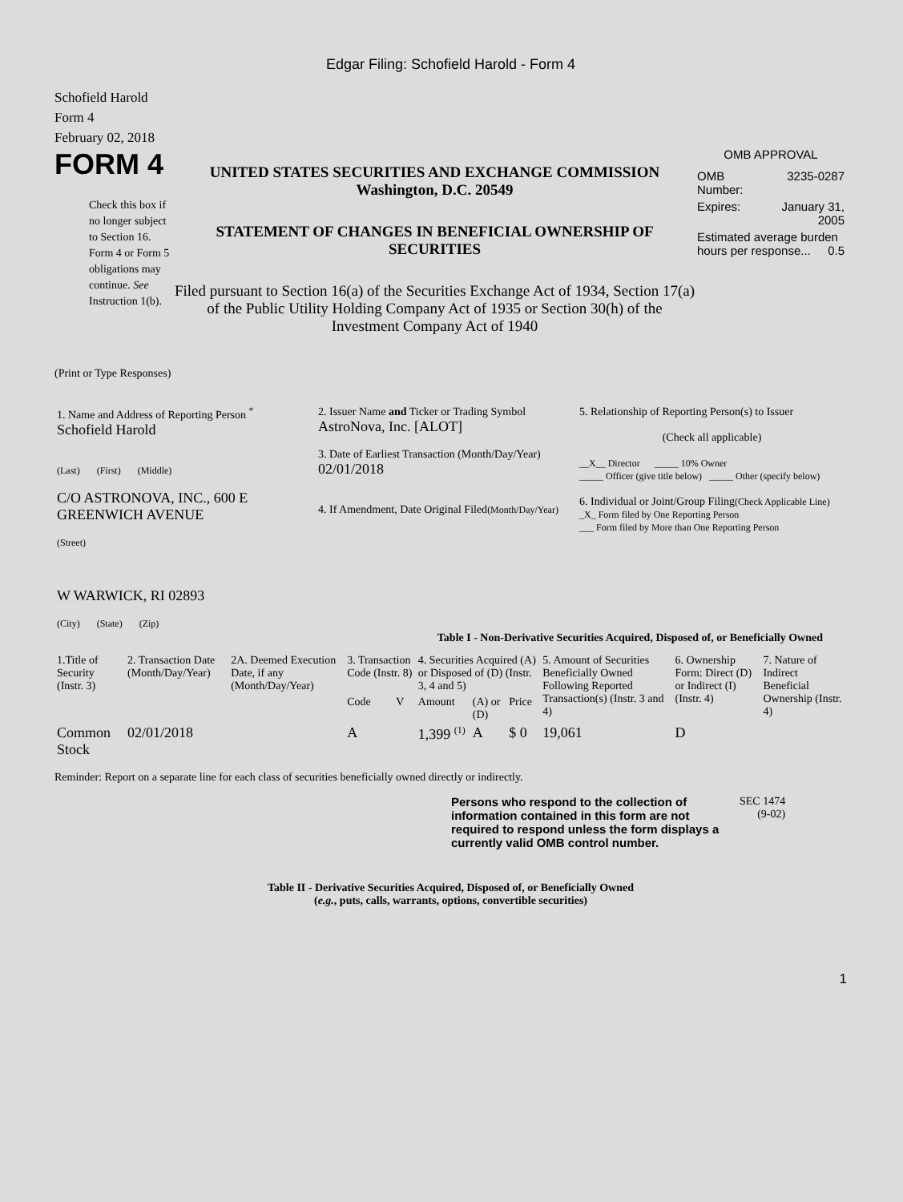Edgar Filing: Schofield Harold - Form 4
Schofield Harold
Form 4
February 02, 2018
FORM 4
Check this box if no longer subject to Section 16. Form 4 or Form 5 obligations may continue. See Instruction 1(b).
UNITED STATES SECURITIES AND EXCHANGE COMMISSION
Washington, D.C. 20549
STATEMENT OF CHANGES IN BENEFICIAL OWNERSHIP OF SECURITIES
Filed pursuant to Section 16(a) of the Securities Exchange Act of 1934, Section 17(a) of the Public Utility Holding Company Act of 1935 or Section 30(h) of the Investment Company Act of 1940
OMB APPROVAL
| OMB Number: | 3235-0287 |
| Expires: | January 31, 2005 |
| Estimated average burden hours per response... 0.5 | |
(Print or Type Responses)
| 1. Name and Address of Reporting Person <sup>*</sup> Schofield Harold (Last) (First) (Middle) C/O ASTRONOVA, INC., 600 E GREENWICH AVENUE (Street) W WARWICK, RI 02893 (City) (State) (Zip) | 2. Issuer Name and Ticker or Trading Symbol AstroNova, Inc. [ALOT] 3. Date of Earliest Transaction (Month/Day/Year) 02/01/2018 4. If Amendment, Date Original Filed (Month/Day/Year) | 5. Relationship of Reporting Person(s) to Issuer (Check all applicable) __X__ Director _____ 10% Owner _____ Officer (give title below) _____ Other (specify below) 6. Individual or Joint/Group Filing (Check Applicable Line) _X_ Form filed by One Reporting Person ___ Form filed by More than One Reporting Person |
Table I - Non-Derivative Securities Acquired, Disposed of, or Beneficially Owned
| 1.Title of Security (Instr. 3) | 2. Transaction Date (Month/Day/Year) | 2A. Deemed Execution Date, if any (Month/Day/Year) | 3. Transaction Code (Instr. 8) | | 4. Securities Acquired (A) or Disposed of (D) (Instr. 3, 4 and 5) | | | 5. Amount of Securities Beneficially Owned Following Reported Transaction(s) (Instr. 3 and 4) | 6. Ownership Form: Direct (D) or Indirect (I) (Instr. 4) | 7. Nature of Indirect Beneficial Ownership (Instr. 4) |
| --- | --- | --- | --- | --- | --- | --- | --- | --- | --- | --- |
| | | | Code | V | Amount | (A) or (D) | Price | | | |
| Common Stock | 02/01/2018 | | A | | 1,399 <sup>(1)</sup> | A | $ 0 | 19,061 | D | |
Reminder: Report on a separate line for each class of securities beneficially owned directly or indirectly.
Persons who respond to the collection of information contained in this form are not required to respond unless the form displays a currently valid OMB control number.
SEC 1474
(9-02)
Table II - Derivative Securities Acquired, Disposed of, or Beneficially Owned
(e.g., puts, calls, warrants, options, convertible securities)
1